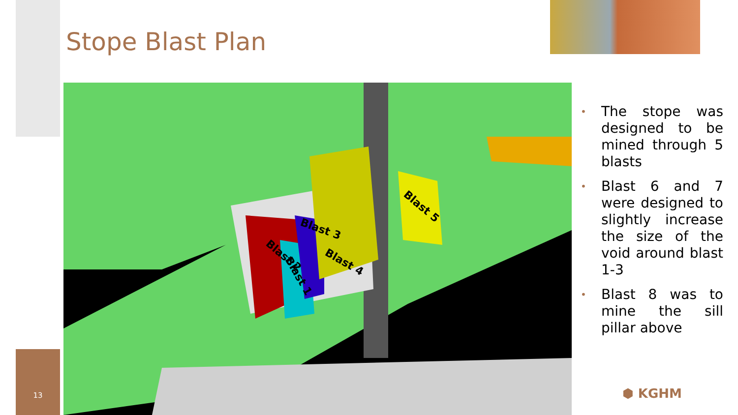13
Stope Blast Plan
Blast 2
Blast 1
Blast 3
Blast 4
Blast 5
• The stope was designed to be mined through 5 blasts
• Blast 6 and 7 were designed to slightly increase the size of the void around blast 1-3
• Blast 8 was to mine the sill pillar above
⬢ KGHM